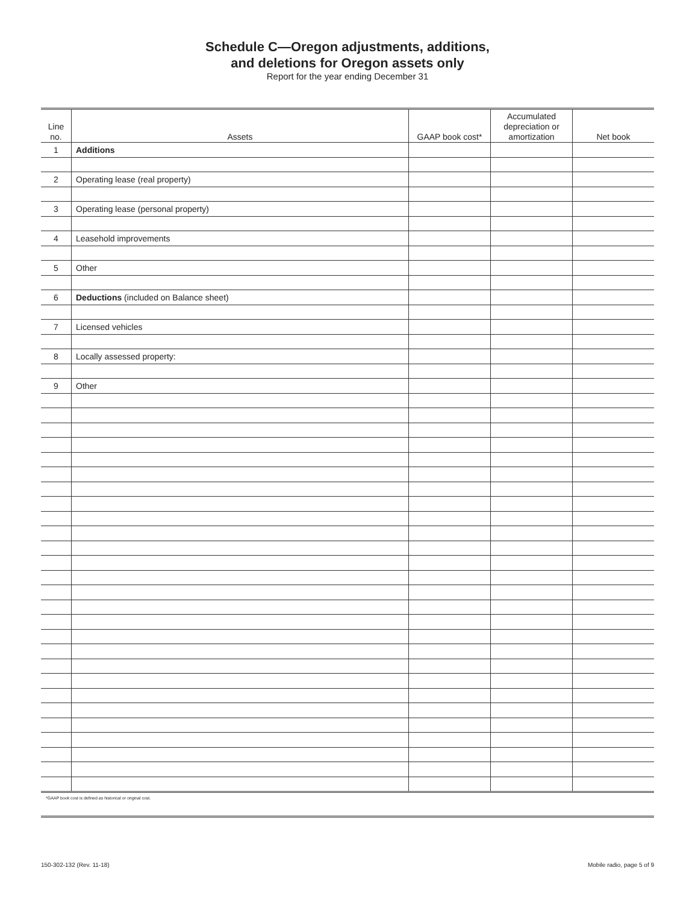Schedule C—Oregon adjustments, additions,
and deletions for Oregon assets only
Report for the year ending December 31
| Line no. | Assets | GAAP book cost* | Accumulated depreciation or amortization | Net book |
| --- | --- | --- | --- | --- |
| 1 | Additions | | | |
| 2 | Operating lease (real property) | | | |
| 3 | Operating lease (personal property) | | | |
| 4 | Leasehold improvements | | | |
| 5 | Other | | | |
| 6 | Deductions (included on Balance sheet) | | | |
| 7 | Licensed vehicles | | | |
| 8 | Locally assessed property: | | | |
| 9 | Other | | | |
*GAAP book cost is defined as historical or original cost.
150-302-132 (Rev. 11-18) Mobile radio, page 5 of 9